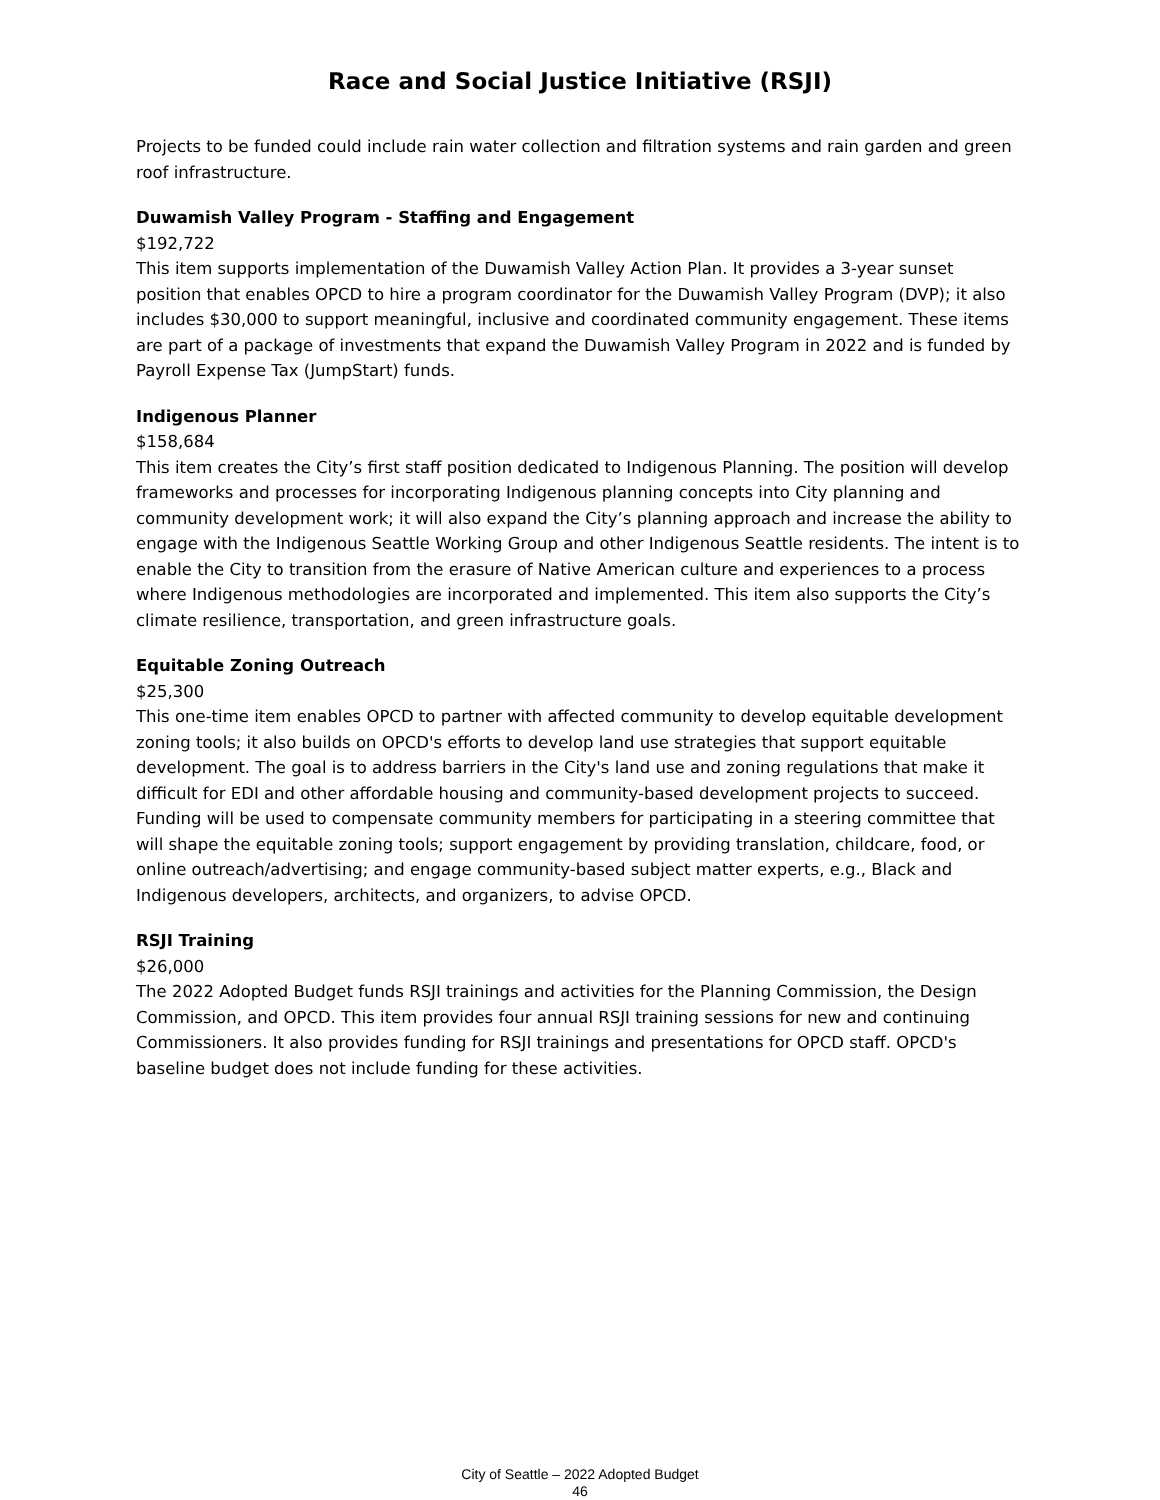Race and Social Justice Initiative (RSJI)
Projects to be funded could include rain water collection and filtration systems and rain garden and green roof infrastructure.
Duwamish Valley Program - Staffing and Engagement
$192,722
This item supports implementation of the Duwamish Valley Action Plan. It provides a 3-year sunset position that enables OPCD to hire a program coordinator for the Duwamish Valley Program (DVP); it also includes $30,000 to support meaningful, inclusive and coordinated community engagement. These items are part of a package of investments that expand the Duwamish Valley Program in 2022 and is funded by Payroll Expense Tax (JumpStart) funds.
Indigenous Planner
$158,684
This item creates the City’s first staff position dedicated to Indigenous Planning. The position will develop frameworks and processes for incorporating Indigenous planning concepts into City planning and community development work; it will also expand the City’s planning approach and increase the ability to engage with the Indigenous Seattle Working Group and other Indigenous Seattle residents. The intent is to enable the City to transition from the erasure of Native American culture and experiences to a process where Indigenous methodologies are incorporated and implemented. This item also supports the City’s climate resilience, transportation, and green infrastructure goals.
Equitable Zoning Outreach
$25,300
This one-time item enables OPCD to partner with affected community to develop equitable development zoning tools; it also builds on OPCD's efforts to develop land use strategies that support equitable development. The goal is to address barriers in the City's land use and zoning regulations that make it difficult for EDI and other affordable housing and community-based development projects to succeed. Funding will be used to compensate community members for participating in a steering committee that will shape the equitable zoning tools; support engagement by providing translation, childcare, food, or online outreach/advertising; and engage community-based subject matter experts, e.g., Black and Indigenous developers, architects, and organizers, to advise OPCD.
RSJI Training
$26,000
The 2022 Adopted Budget funds RSJI trainings and activities for the Planning Commission, the Design Commission, and OPCD. This item provides four annual RSJI training sessions for new and continuing Commissioners. It also provides funding for RSJI trainings and presentations for OPCD staff. OPCD's baseline budget does not include funding for these activities.
City of Seattle – 2022 Adopted Budget
46